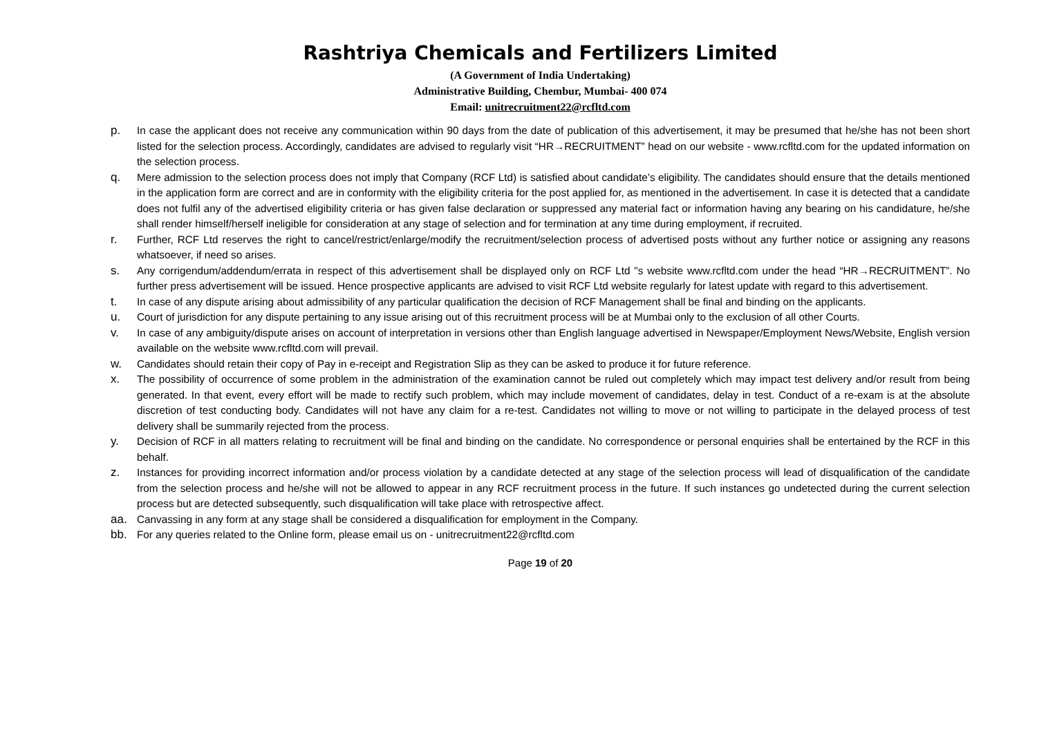Rashtriya Chemicals and Fertilizers Limited
(A Government of India Undertaking)
Administrative Building, Chembur, Mumbai- 400 074
Email: unitrecruitment22@rcfltd.com
p. In case the applicant does not receive any communication within 90 days from the date of publication of this advertisement, it may be presumed that he/she has not been short listed for the selection process. Accordingly, candidates are advised to regularly visit “HR→RECRUITMENT” head on our website - www.rcfltd.com for the updated information on the selection process.
q. Mere admission to the selection process does not imply that Company (RCF Ltd) is satisfied about candidate’s eligibility. The candidates should ensure that the details mentioned in the application form are correct and are in conformity with the eligibility criteria for the post applied for, as mentioned in the advertisement. In case it is detected that a candidate does not fulfil any of the advertised eligibility criteria or has given false declaration or suppressed any material fact or information having any bearing on his candidature, he/she shall render himself/herself ineligible for consideration at any stage of selection and for termination at any time during employment, if recruited.
r. Further, RCF Ltd reserves the right to cancel/restrict/enlarge/modify the recruitment/selection process of advertised posts without any further notice or assigning any reasons whatsoever, if need so arises.
s. Any corrigendum/addendum/errata in respect of this advertisement shall be displayed only on RCF Ltd "s website www.rcfltd.com under the head “HR→RECRUITMENT”. No further press advertisement will be issued. Hence prospective applicants are advised to visit RCF Ltd website regularly for latest update with regard to this advertisement.
t. In case of any dispute arising about admissibility of any particular qualification the decision of RCF Management shall be final and binding on the applicants.
u. Court of jurisdiction for any dispute pertaining to any issue arising out of this recruitment process will be at Mumbai only to the exclusion of all other Courts.
v. In case of any ambiguity/dispute arises on account of interpretation in versions other than English language advertised in Newspaper/Employment News/Website, English version available on the website www.rcfltd.com will prevail.
w. Candidates should retain their copy of Pay in e-receipt and Registration Slip as they can be asked to produce it for future reference.
x. The possibility of occurrence of some problem in the administration of the examination cannot be ruled out completely which may impact test delivery and/or result from being generated. In that event, every effort will be made to rectify such problem, which may include movement of candidates, delay in test. Conduct of a re-exam is at the absolute discretion of test conducting body. Candidates will not have any claim for a re-test. Candidates not willing to move or not willing to participate in the delayed process of test delivery shall be summarily rejected from the process.
y. Decision of RCF in all matters relating to recruitment will be final and binding on the candidate. No correspondence or personal enquiries shall be entertained by the RCF in this behalf.
z. Instances for providing incorrect information and/or process violation by a candidate detected at any stage of the selection process will lead of disqualification of the candidate from the selection process and he/she will not be allowed to appear in any RCF recruitment process in the future. If such instances go undetected during the current selection process but are detected subsequently, such disqualification will take place with retrospective affect.
aa. Canvassing in any form at any stage shall be considered a disqualification for employment in the Company.
bb. For any queries related to the Online form, please email us on - unitrecruitment22@rcfltd.com
Page 19 of 20